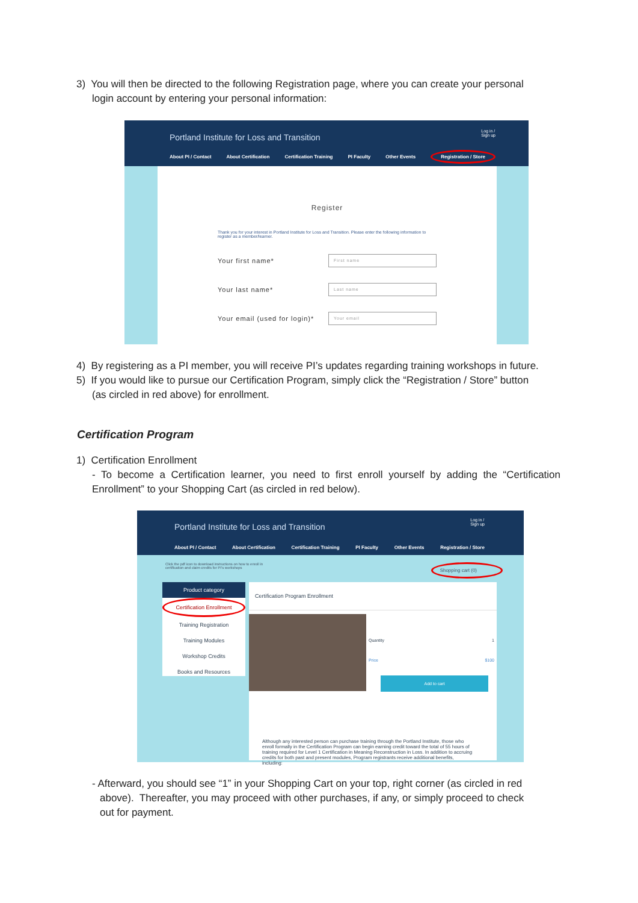3) You will then be directed to the following Registration page, where you can create your personal
login account by entering your personal information:
Portland Institute for Loss and Transition Log in /
Sign up
About PI / Contact About Certification Certification Training PI Faculty Other Events Registration / Store
Register
Thank you for your interest in Portland Institute for Loss and Transition. Please enter the following information to register as a member/learner.
Your first name* First name
Your last name* Last name
Your email (used for login)* Your email
4) By registering as a PI member, you will receive PI’s updates regarding training workshops in future.
5) If you would like to pursue our Certification Program, simply click the “Registration / Store” button
(as circled in red above) for enrollment.
Certification Program
1) Certification Enrollment
- To become a Certification learner, you need to first enroll yourself by adding the “Certification Enrollment” to your Shopping Cart (as circled in red below).
Portland Institute for Loss and Transition Log in /
Sign up
About PI / Contact About Certification Certification Training PI Faculty Other Events Registration / Store
Click the pdf icon to download instructions on how to enroll in
certification and claim credits for PI's workshops Shopping cart (0)
Product category
Certification Enrollment
Training Registration
Training Modules
Workshop Credits
Books and Resources
Certification Program Enrollment
Quantity 1
Price $100
Add to cart
Although any interested person can purchase training through the Portland Institute, those who enroll formally in the Certification Program can begin earning credit toward the total of 55 hours of training required for Level 1 Certification in Meaning Reconstruction in Loss. In addition to accruing credits for both past and present modules, Program registrants receive additional benefits, including:
- Afterward, you should see “1” in your Shopping Cart on your top, right corner (as circled in red
above). Thereafter, you may proceed with other purchases, if any, or simply proceed to check
out for payment.